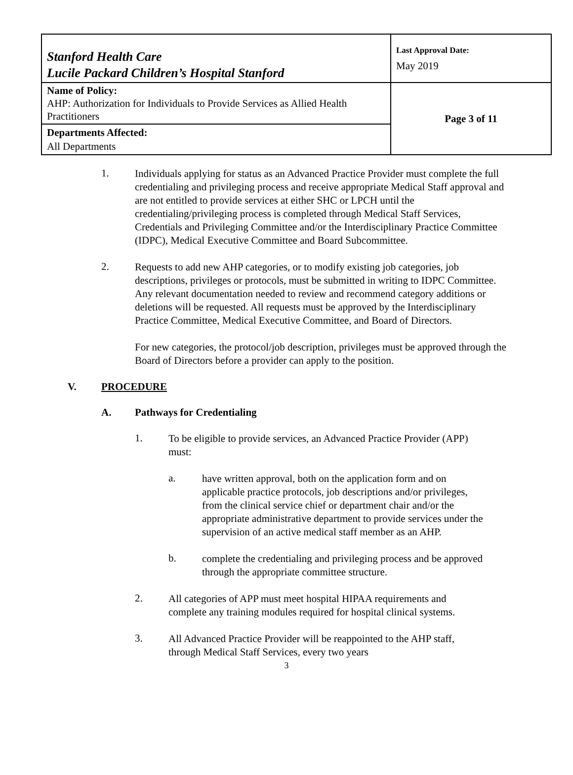| Stanford Health Care Lucile Packard Children’s Hospital Stanford | Last Approval Date: May 2019 |
| Name of Policy: AHP: Authorization for Individuals to Provide Services as Allied Health Practitioners | Page 3 of 11 |
| Departments Affected: All Departments | |
1.
Individuals applying for status as an Advanced Practice Provider must complete the full credentialing and privileging process and receive appropriate Medical Staff approval and are not entitled to provide services at either SHC or LPCH until the credentialing/privileging process is completed through Medical Staff Services, Credentials and Privileging Committee and/or the Interdisciplinary Practice Committee (IDPC), Medical Executive Committee and Board Subcommittee.
2.
Requests to add new AHP categories, or to modify existing job categories, job descriptions, privileges or protocols, must be submitted in writing to IDPC Committee. Any relevant documentation needed to review and recommend category additions or deletions will be requested. All requests must be approved by the Interdisciplinary Practice Committee, Medical Executive Committee, and Board of Directors.
For new categories, the protocol/job description, privileges must be approved through the Board of Directors before a provider can apply to the position.
V. PROCEDURE
A. Pathways for Credentialing
1.
To be eligible to provide services, an Advanced Practice Provider (APP) must:
a.
have written approval, both on the application form and on applicable practice protocols, job descriptions and/or privileges, from the clinical service chief or department chair and/or the appropriate administrative department to provide services under the supervision of an active medical staff member as an AHP.
b.
complete the credentialing and privileging process and be approved through the appropriate committee structure.
2.
All categories of APP must meet hospital HIPAA requirements and complete any training modules required for hospital clinical systems.
3.
All Advanced Practice Provider will be reappointed to the AHP staff, through Medical Staff Services, every two years
3